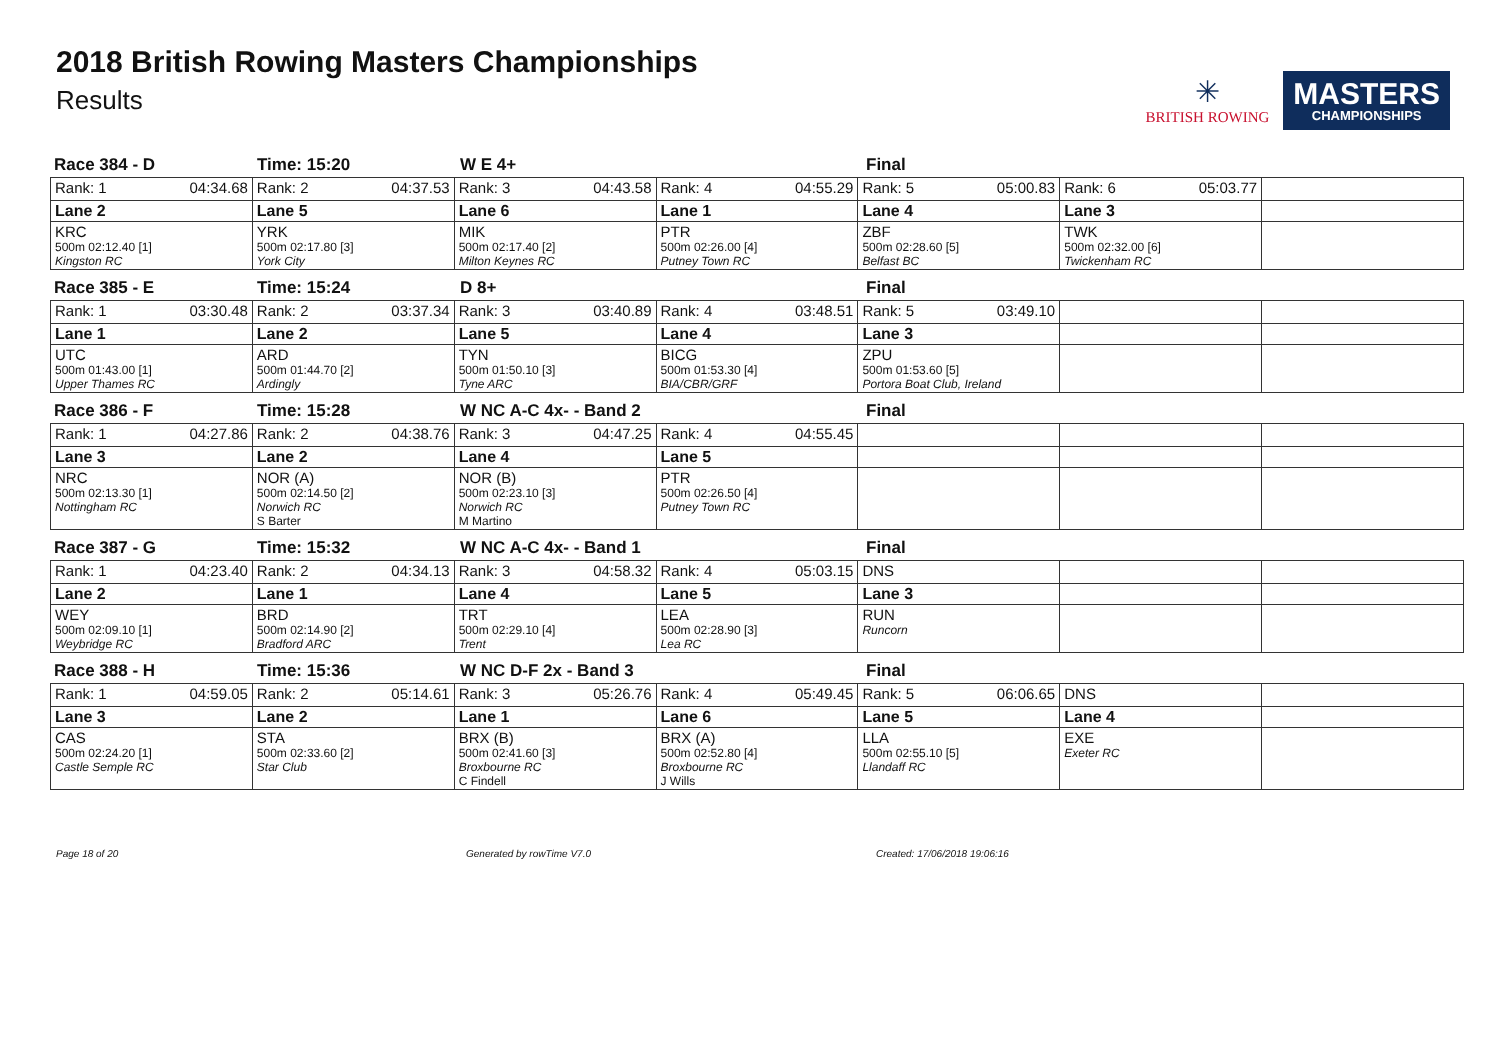2018 British Rowing Masters Championships
Results
✳
BRITISH ROWING
MASTERS
CHAMPIONSHIPS
Race 384 - D
Time: 15:20
W E 4+
Final
| Rank: 1 04:34.68 | Rank: 2 04:37.53 | Rank: 3 04:43.58 | Rank: 4 04:55.29 | Rank: 5 05:00.83 | Rank: 6 05:03.77 | |
| Lane 2 | Lane 5 | Lane 6 | Lane 1 | Lane 4 | Lane 3 | |
| KRC 500m 02:12.40 [1] Kingston RC | YRK 500m 02:17.80 [3] York City | MIK 500m 02:17.40 [2] Milton Keynes RC | PTR 500m 02:26.00 [4] Putney Town RC | ZBF 500m 02:28.60 [5] Belfast BC | TWK 500m 02:32.00 [6] Twickenham RC | |
Race 385 - E
Time: 15:24
D 8+
Final
| Rank: 1 03:30.48 | Rank: 2 03:37.34 | Rank: 3 03:40.89 | Rank: 4 03:48.51 | Rank: 5 03:49.10 | | |
| Lane 1 | Lane 2 | Lane 5 | Lane 4 | Lane 3 | | |
| UTC 500m 01:43.00 [1] Upper Thames RC | ARD 500m 01:44.70 [2] Ardingly | TYN 500m 01:50.10 [3] Tyne ARC | BICG 500m 01:53.30 [4] BIA/CBR/GRF | ZPU 500m 01:53.60 [5] Portora Boat Club, Ireland | | |
Race 386 - F
Time: 15:28
W NC A-C 4x- - Band 2
Final
| Rank: 1 04:27.86 | Rank: 2 04:38.76 | Rank: 3 04:47.25 | Rank: 4 04:55.45 | | | |
| Lane 3 | Lane 2 | Lane 4 | Lane 5 | | | |
| NRC 500m 02:13.30 [1] Nottingham RC | NOR (A) 500m 02:14.50 [2] Norwich RC S Barter | NOR (B) 500m 02:23.10 [3] Norwich RC M Martino | PTR 500m 02:26.50 [4] Putney Town RC | | | |
Race 387 - G
Time: 15:32
W NC A-C 4x- - Band 1
Final
| Rank: 1 04:23.40 | Rank: 2 04:34.13 | Rank: 3 04:58.32 | Rank: 4 05:03.15 | DNS | | |
| Lane 2 | Lane 1 | Lane 4 | Lane 5 | Lane 3 | | |
| WEY 500m 02:09.10 [1] Weybridge RC | BRD 500m 02:14.90 [2] Bradford ARC | TRT 500m 02:29.10 [4] Trent | LEA 500m 02:28.90 [3] Lea RC | RUN Runcorn | | |
Race 388 - H
Time: 15:36
W NC D-F 2x - Band 3
Final
| Rank: 1 04:59.05 | Rank: 2 05:14.61 | Rank: 3 05:26.76 | Rank: 4 05:49.45 | Rank: 5 06:06.65 | DNS | |
| Lane 3 | Lane 2 | Lane 1 | Lane 6 | Lane 5 | Lane 4 | |
| CAS 500m 02:24.20 [1] Castle Semple RC | STA 500m 02:33.60 [2] Star Club | BRX (B) 500m 02:41.60 [3] Broxbourne RC C Findell | BRX (A) 500m 02:52.80 [4] Broxbourne RC J Wills | LLA 500m 02:55.10 [5] Llandaff RC | EXE Exeter RC | |
Page 18 of 20 Generated by rowTime V7.0 Created: 17/06/2018 19:06:16